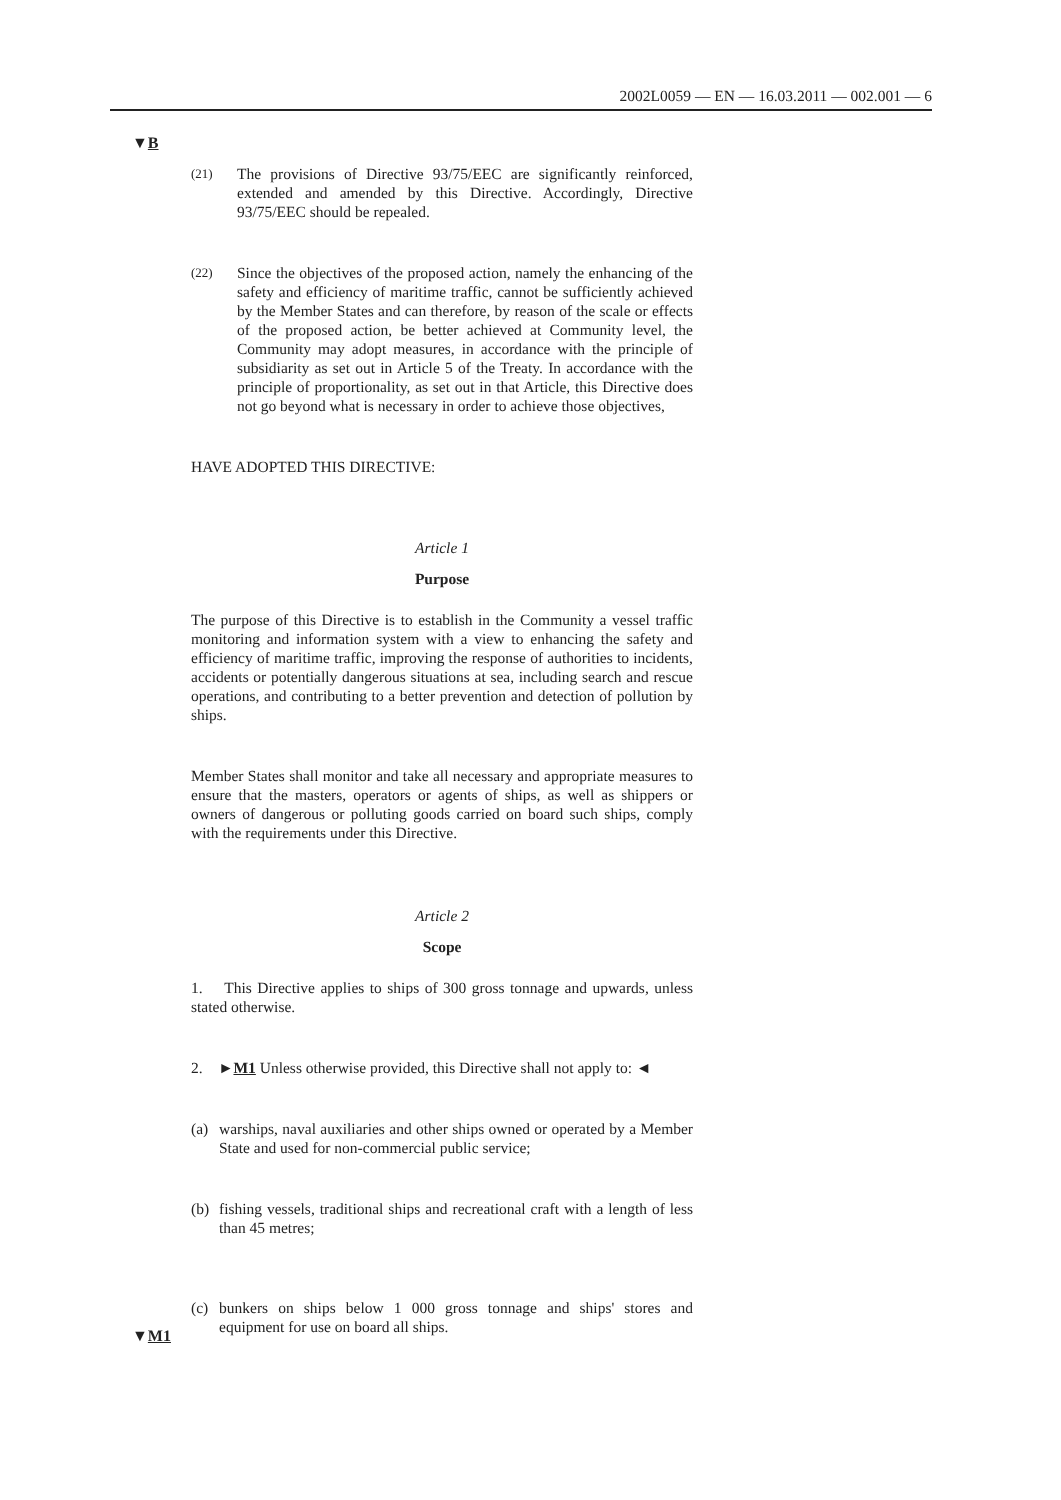2002L0059 — EN — 16.03.2011 — 002.001 — 6
▼B
▼M1
(21)
The provisions of Directive 93/75/EEC are significantly reinforced, extended and amended by this Directive. Accordingly, Directive 93/75/EEC should be repealed.
(22)
Since the objectives of the proposed action, namely the enhancing of the safety and efficiency of maritime traffic, cannot be sufficiently achieved by the Member States and can therefore, by reason of the scale or effects of the proposed action, be better achieved at Community level, the Community may adopt measures, in accordance with the principle of subsidiarity as set out in Article 5 of the Treaty. In accordance with the principle of proportionality, as set out in that Article, this Directive does not go beyond what is necessary in order to achieve those objectives,
HAVE ADOPTED THIS DIRECTIVE:
Article 1
Purpose
The purpose of this Directive is to establish in the Community a vessel traffic monitoring and information system with a view to enhancing the safety and efficiency of maritime traffic, improving the response of authorities to incidents, accidents or potentially dangerous situations at sea, including search and rescue operations, and contributing to a better prevention and detection of pollution by ships.
Member States shall monitor and take all necessary and appropriate measures to ensure that the masters, operators or agents of ships, as well as shippers or owners of dangerous or polluting goods carried on board such ships, comply with the requirements under this Directive.
Article 2
Scope
1. This Directive applies to ships of 300 gross tonnage and upwards, unless stated otherwise.
2. ►M1 Unless otherwise provided, this Directive shall not apply to: ◄
(a) warships, naval auxiliaries and other ships owned or operated by a Member State and used for non-commercial public service;
(b) fishing vessels, traditional ships and recreational craft with a length of less than 45 metres;
(c) bunkers on ships below 1 000 gross tonnage and ships' stores and equipment for use on board all ships.